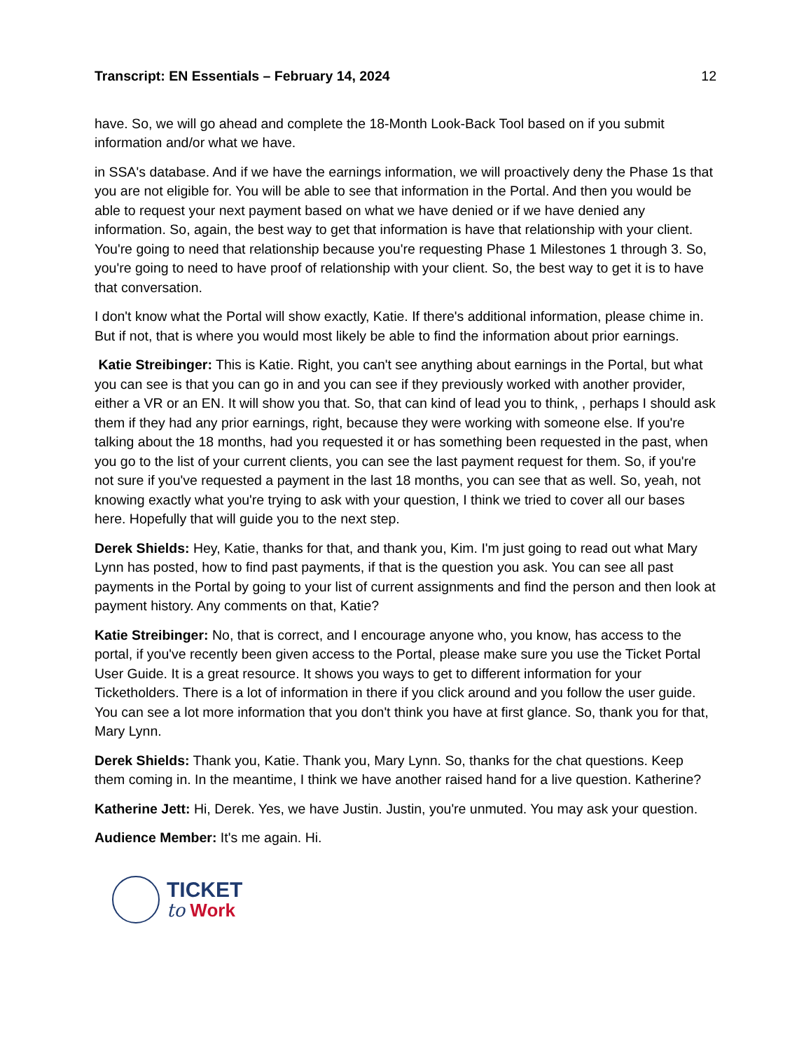Transcript: EN Essentials – February 14, 2024 12
have. So, we will go ahead and complete the 18-Month Look-Back Tool based on if you submit information and/or what we have.
in SSA's database. And if we have the earnings information, we will proactively deny the Phase 1s that you are not eligible for. You will be able to see that information in the Portal. And then you would be able to request your next payment based on what we have denied or if we have denied any information. So, again, the best way to get that information is have that relationship with your client. You're going to need that relationship because you're requesting Phase 1 Milestones 1 through 3. So, you're going to need to have proof of relationship with your client. So, the best way to get it is to have that conversation.
I don't know what the Portal will show exactly, Katie. If there's additional information, please chime in. But if not, that is where you would most likely be able to find the information about prior earnings.
Katie Streibinger: This is Katie. Right, you can't see anything about earnings in the Portal, but what you can see is that you can go in and you can see if they previously worked with another provider, either a VR or an EN. It will show you that. So, that can kind of lead you to think, , perhaps I should ask them if they had any prior earnings, right, because they were working with someone else. If you're talking about the 18 months, had you requested it or has something been requested in the past, when you go to the list of your current clients, you can see the last payment request for them. So, if you're not sure if you've requested a payment in the last 18 months, you can see that as well. So, yeah, not knowing exactly what you're trying to ask with your question, I think we tried to cover all our bases here. Hopefully that will guide you to the next step.
Derek Shields: Hey, Katie, thanks for that, and thank you, Kim. I'm just going to read out what Mary Lynn has posted, how to find past payments, if that is the question you ask. You can see all past payments in the Portal by going to your list of current assignments and find the person and then look at payment history. Any comments on that, Katie?
Katie Streibinger: No, that is correct, and I encourage anyone who, you know, has access to the portal, if you've recently been given access to the Portal, please make sure you use the Ticket Portal User Guide. It is a great resource. It shows you ways to get to different information for your Ticketholders. There is a lot of information in there if you click around and you follow the user guide. You can see a lot more information that you don't think you have at first glance. So, thank you for that, Mary Lynn.
Derek Shields: Thank you, Katie. Thank you, Mary Lynn. So, thanks for the chat questions. Keep them coming in. In the meantime, I think we have another raised hand for a live question. Katherine?
Katherine Jett: Hi, Derek. Yes, we have Justin. Justin, you're unmuted. You may ask your question.
Audience Member: It's me again. Hi.
TICKET
to Work